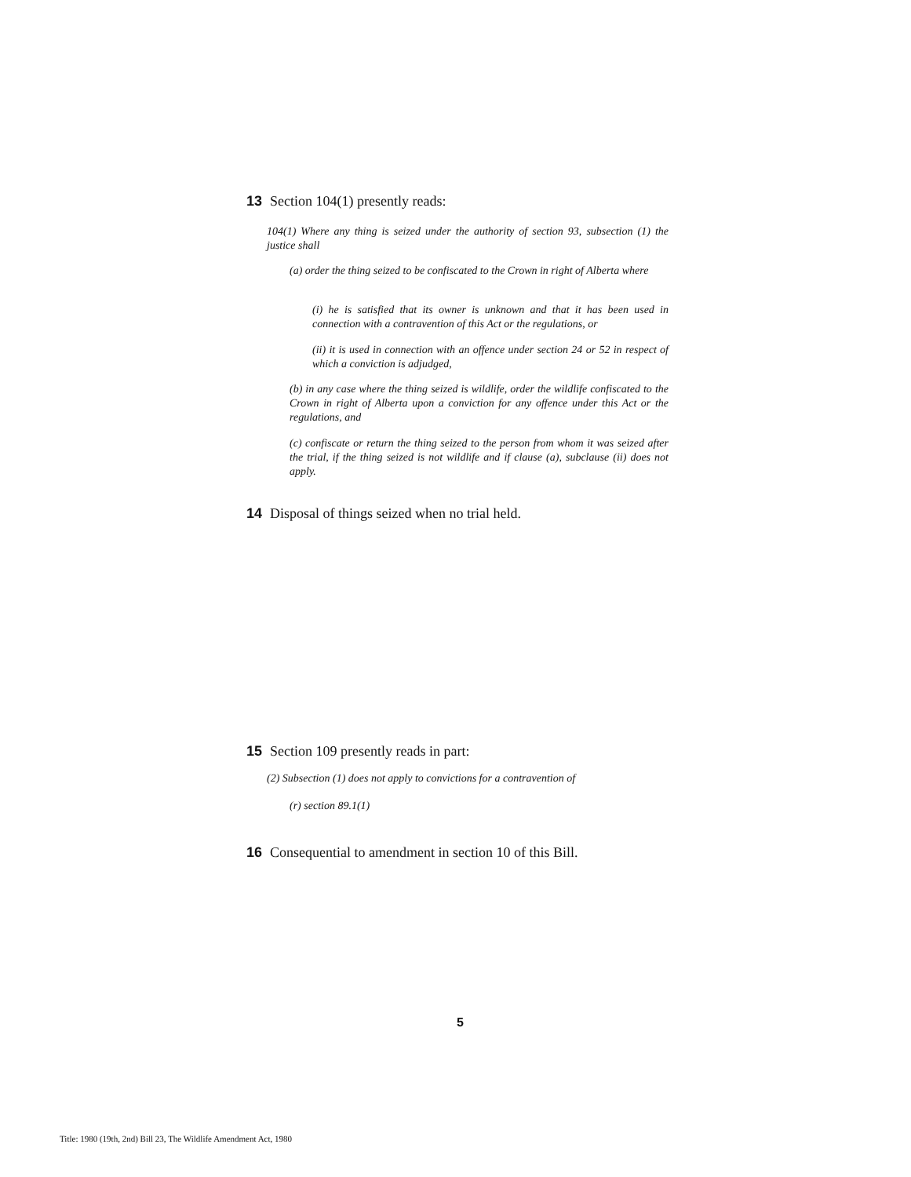13 Section 104(1) presently reads:
104(1) Where any thing is seized under the authority of section 93, subsection (1) the justice shall
(a) order the thing seized to be confiscated to the Crown in right of Alberta where
(i) he is satisfied that its owner is unknown and that it has been used in connection with a contravention of this Act or the regulations, or
(ii) it is used in connection with an offence under section 24 or 52 in respect of which a conviction is adjudged,
(b) in any case where the thing seized is wildlife, order the wildlife confiscated to the Crown in right of Alberta upon a conviction for any offence under this Act or the regulations, and
(c) confiscate or return the thing seized to the person from whom it was seized after the trial, if the thing seized is not wildlife and if clause (a), subclause (ii) does not apply.
14 Disposal of things seized when no trial held.
15 Section 109 presently reads in part:
(2) Subsection (1) does not apply to convictions for a contravention of
(r) section 89.1(1)
16 Consequential to amendment in section 10 of this Bill.
5
Title: 1980 (19th, 2nd) Bill 23, The Wildlife Amendment Act, 1980